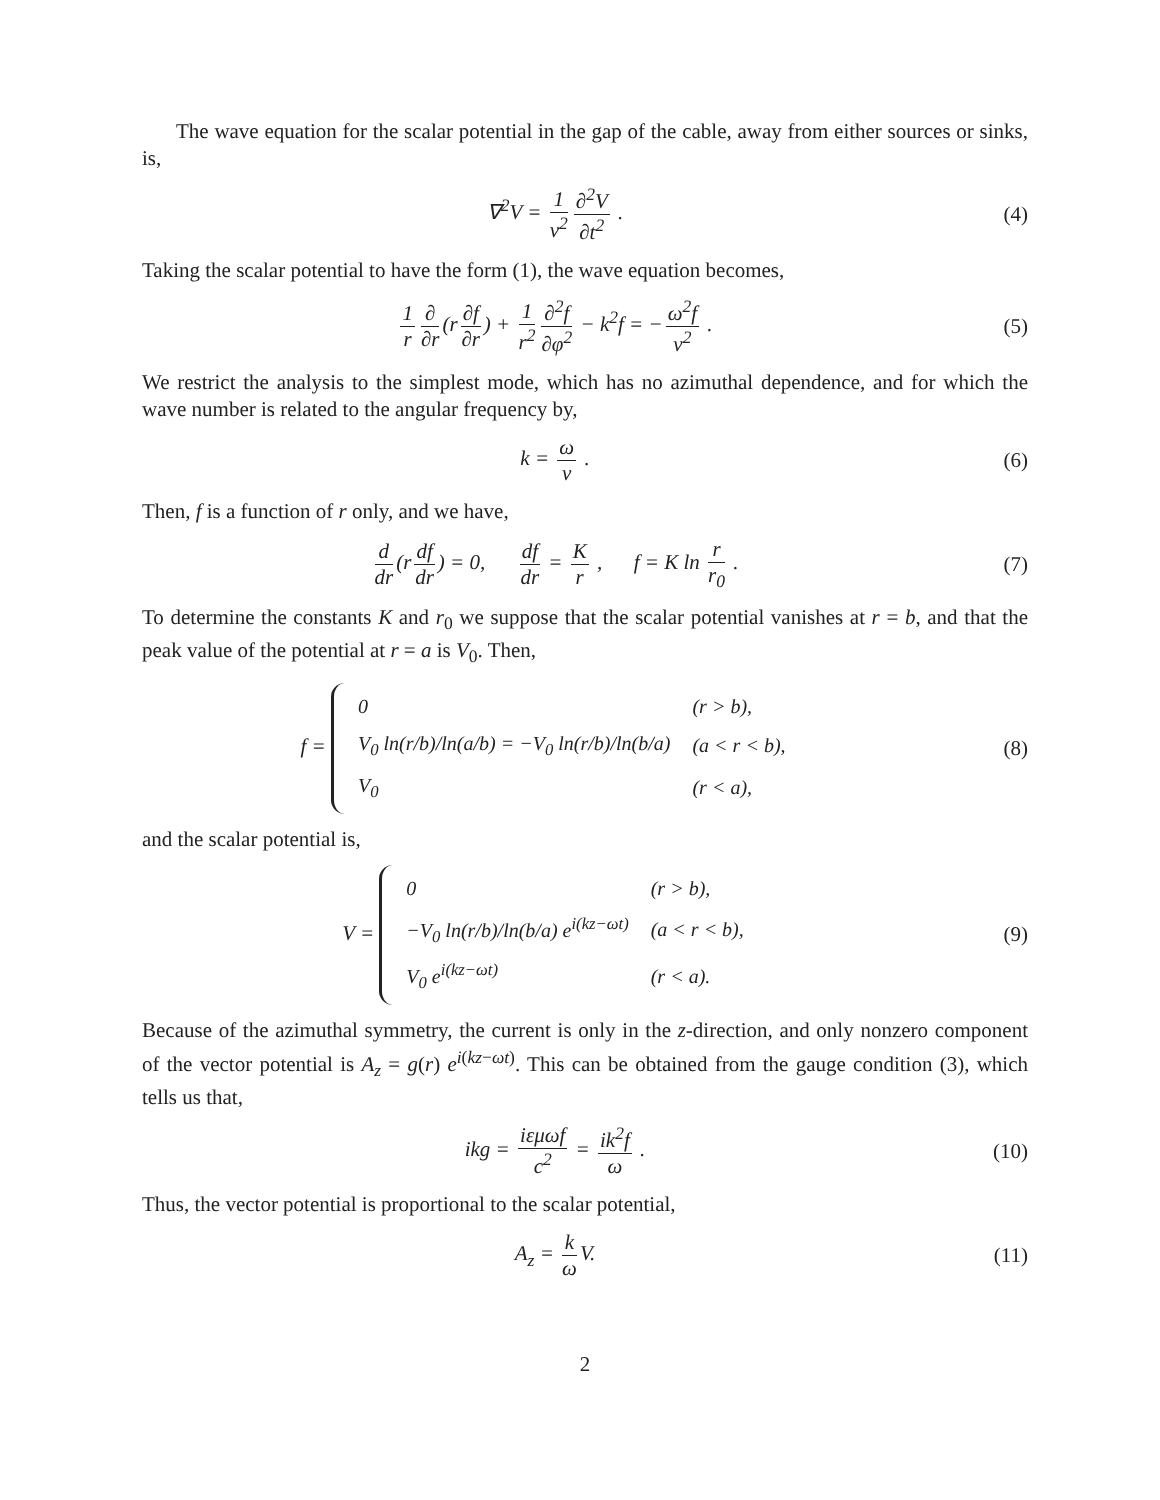The wave equation for the scalar potential in the gap of the cable, away from either sources or sinks, is,
∇<sup>2</sup>V = 1 v<sup>2</sup> ∂<sup>2</sup>V ∂t<sup>2</sup> . (4)
Taking the scalar potential to have the form (1), the wave equation becomes,
1 r ∂ ∂r (r ∂f ∂r) + 1 r<sup>2</sup> ∂<sup>2</sup>f ∂φ<sup>2</sup> − k<sup>2</sup>f = − ω<sup>2</sup>f v<sup>2</sup> .
(5)
We restrict the analysis to the simplest mode, which has no azimuthal dependence, and for which the wave number is related to the angular frequency by,
k = ω v . (6)
Then, f is a function of r only, and we have,
d dr (r df dr) = 0, df dr = K r , f = K ln r r<sub>0</sub> .
(7)
To determine the constants K and r<sub>0</sub> we suppose that the scalar potential vanishes at r = b, and that the peak value of the potential at r = a is V<sub>0</sub>. Then,
f =
| 0 | (r > b), |
| V<sub>0</sub> ln(r/b)/ln(a/b) = −V<sub>0</sub> ln(r/b)/ln(b/a) | (a < r < b), |
| V<sub>0</sub> | (r < a), |
(8)
and the scalar potential is,
V =
| 0 | (r > b), |
| −V<sub>0</sub> ln(r/b)/ln(b/a) e<sup>i(kz−ωt)</sup> | (a < r < b), |
| V<sub>0</sub> e<sup>i(kz−ωt)</sup> | (r < a). |
(9)
Because of the azimuthal symmetry, the current is only in the z-direction, and only nonzero component of the vector potential is A<sub>z</sub> = g(r) e<sup>i(kz−ωt)</sup>. This can be obtained from the gauge condition (3), which tells us that,
ikg = iεμωf c<sup>2</sup> = ik<sup>2</sup>f ω . (10)
Thus, the vector potential is proportional to the scalar potential,
A<sub>z</sub> = k ω V. (11)
2